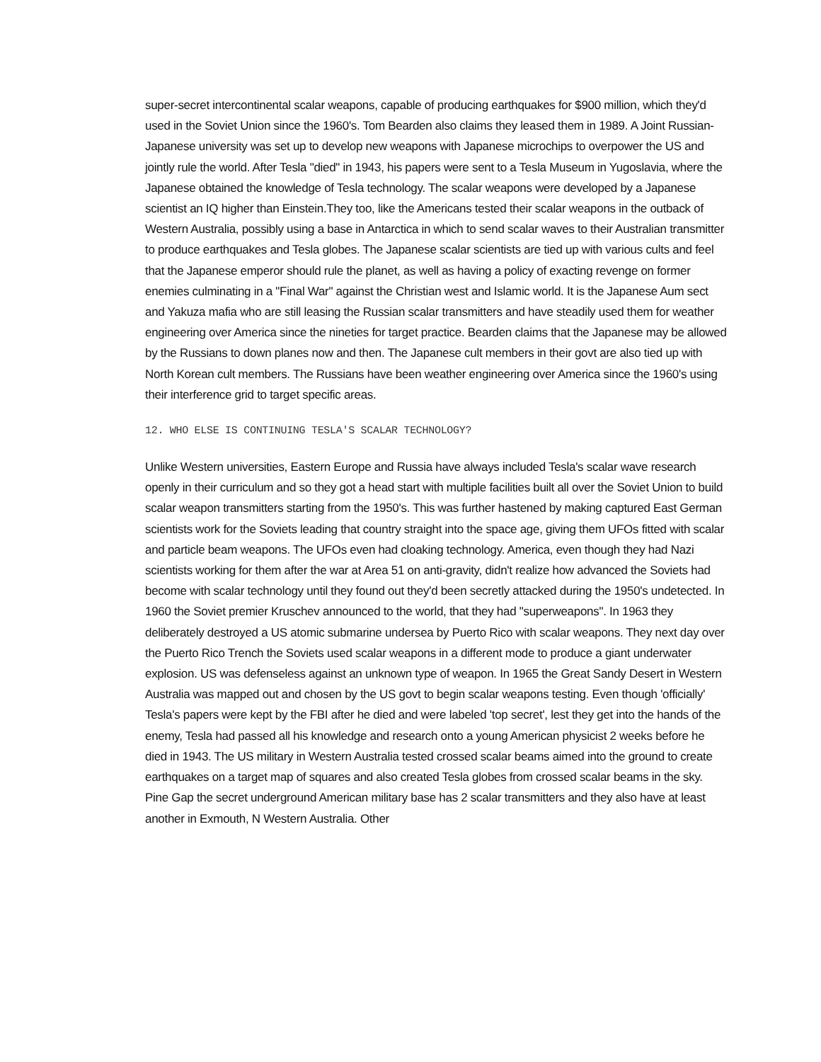super-secret intercontinental scalar weapons, capable of producing earthquakes for $900 million, which they'd used in the Soviet Union since the 1960's. Tom Bearden also claims they leased them in 1989. A Joint Russian-Japanese university was set up to develop new weapons with Japanese microchips to overpower the US and jointly rule the world. After Tesla "died" in 1943, his papers were sent to a Tesla Museum in Yugoslavia, where the Japanese obtained the knowledge of Tesla technology. The scalar weapons were developed by a Japanese scientist an IQ higher than Einstein.They too, like the Americans tested their scalar weapons in the outback of Western Australia, possibly using a base in Antarctica in which to send scalar waves to their Australian transmitter to produce earthquakes and Tesla globes. The Japanese scalar scientists are tied up with various cults and feel that the Japanese emperor should rule the planet, as well as having a policy of exacting revenge on former enemies culminating in a "Final War" against the Christian west and Islamic world. It is the Japanese Aum sect and Yakuza mafia who are still leasing the Russian scalar transmitters and have steadily used them for weather engineering over America since the nineties for target practice. Bearden claims that the Japanese may be allowed by the Russians to down planes now and then. The Japanese cult members in their govt are also tied up with North Korean cult members. The Russians have been weather engineering over America since the 1960's using their interference grid to target specific areas.
12. WHO ELSE IS CONTINUING TESLA'S SCALAR TECHNOLOGY?
Unlike Western universities, Eastern Europe and Russia have always included Tesla's scalar wave research openly in their curriculum and so they got a head start with multiple facilities built all over the Soviet Union to build scalar weapon transmitters starting from the 1950's. This was further hastened by making captured East German scientists work for the Soviets leading that country straight into the space age, giving them UFOs fitted with scalar and particle beam weapons. The UFOs even had cloaking technology. America, even though they had Nazi scientists working for them after the war at Area 51 on anti-gravity, didn't realize how advanced the Soviets had become with scalar technology until they found out they'd been secretly attacked during the 1950's undetected. In 1960 the Soviet premier Kruschev announced to the world, that they had "superweapons". In 1963 they deliberately destroyed a US atomic submarine undersea by Puerto Rico with scalar weapons. They next day over the Puerto Rico Trench the Soviets used scalar weapons in a different mode to produce a giant underwater explosion. US was defenseless against an unknown type of weapon. In 1965 the Great Sandy Desert in Western Australia was mapped out and chosen by the US govt to begin scalar weapons testing. Even though 'officially' Tesla's papers were kept by the FBI after he died and were labeled 'top secret', lest they get into the hands of the enemy, Tesla had passed all his knowledge and research onto a young American physicist 2 weeks before he died in 1943. The US military in Western Australia tested crossed scalar beams aimed into the ground to create earthquakes on a target map of squares and also created Tesla globes from crossed scalar beams in the sky. Pine Gap the secret underground American military base has 2 scalar transmitters and they also have at least another in Exmouth, N Western Australia. Other